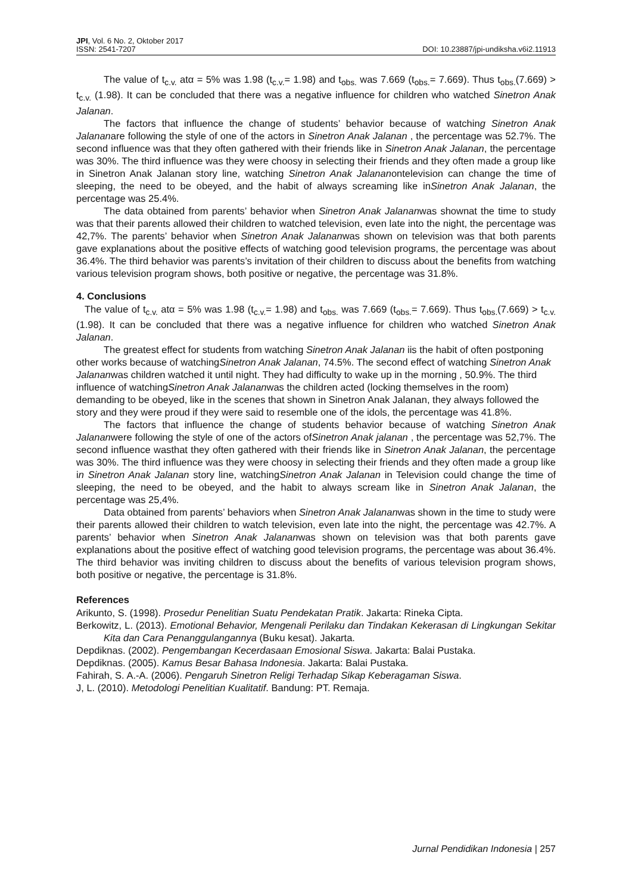JPI, Vol. 6 No. 2, Oktober 2017
ISSN: 2541-7207
DOI: 10.23887/jpi-undiksha.v6i2.11913
The value of t<sub>c.v.</sub> atα = 5% was 1.98 (t<sub>c.v.</sub>= 1.98) and t<sub>obs.</sub> was 7.669 (t<sub>obs.</sub>= 7.669). Thus t<sub>obs.</sub>(7.669) > t<sub>c.v.</sub> (1.98). It can be concluded that there was a negative influence for children who watched Sinetron Anak Jalanan.
The factors that influence the change of students’ behavior because of watching Sinetron Anak Jalananare following the style of one of the actors in Sinetron Anak Jalanan , the percentage was 52.7%. The second influence was that they often gathered with their friends like in Sinetron Anak Jalanan, the percentage was 30%. The third influence was they were choosy in selecting their friends and they often made a group like in Sinetron Anak Jalanan story line, watching Sinetron Anak Jalananontelevision can change the time of sleeping, the need to be obeyed, and the habit of always screaming like inSinetron Anak Jalanan, the percentage was 25.4%.
The data obtained from parents’ behavior when Sinetron Anak Jalananwas shownat the time to study was that their parents allowed their children to watched television, even late into the night, the percentage was 42,7%. The parents’ behavior when Sinetron Anak Jalananwas shown on television was that both parents gave explanations about the positive effects of watching good television programs, the percentage was about 36.4%. The third behavior was parents’s invitation of their children to discuss about the benefits from watching various television program shows, both positive or negative, the percentage was 31.8%.
4. Conclusions
The value of t<sub>c.v.</sub> atα = 5% was 1.98 (t<sub>c.v.</sub>= 1.98) and t<sub>obs.</sub> was 7.669 (t<sub>obs.</sub>= 7.669). Thus t<sub>obs.</sub>(7.669) > t<sub>c.v.</sub> (1.98). It can be concluded that there was a negative influence for children who watched Sinetron Anak Jalanan.
The greatest effect for students from watching Sinetron Anak Jalanan iis the habit of often postponing other works because of watchingSinetron Anak Jalanan, 74.5%. The second effect of watching Sinetron Anak Jalananwas children watched it until night. They had difficulty to wake up in the morning , 50.9%. The third influence of watchingSinetron Anak Jalananwas the children acted (locking themselves in the room) demanding to be obeyed, like in the scenes that shown in Sinetron Anak Jalanan, they always followed the story and they were proud if they were said to resemble one of the idols, the percentage was 41.8%.
The factors that influence the change of students behavior because of watching Sinetron Anak Jalananwere following the style of one of the actors ofSinetron Anak jalanan , the percentage was 52,7%. The second influence wasthat they often gathered with their friends like in Sinetron Anak Jalanan, the percentage was 30%. The third influence was they were choosy in selecting their friends and they often made a group like in Sinetron Anak Jalanan story line, watchingSinetron Anak Jalanan in Television could change the time of sleeping, the need to be obeyed, and the habit to always scream like in Sinetron Anak Jalanan, the percentage was 25,4%.
Data obtained from parents’ behaviors when Sinetron Anak Jalananwas shown in the time to study were their parents allowed their children to watch television, even late into the night, the percentage was 42.7%. A parents’ behavior when Sinetron Anak Jalananwas shown on television was that both parents gave explanations about the positive effect of watching good television programs, the percentage was about 36.4%. The third behavior was inviting children to discuss about the benefits of various television program shows, both positive or negative, the percentage is 31.8%.
References
Arikunto, S. (1998). Prosedur Penelitian Suatu Pendekatan Pratik. Jakarta: Rineka Cipta.
Berkowitz, L. (2013). Emotional Behavior, Mengenali Perilaku dan Tindakan Kekerasan di Lingkungan Sekitar Kita dan Cara Penanggulangannya (Buku kesat). Jakarta.
Depdiknas. (2002). Pengembangan Kecerdasaan Emosional Siswa. Jakarta: Balai Pustaka.
Depdiknas. (2005). Kamus Besar Bahasa Indonesia. Jakarta: Balai Pustaka.
Fahirah, S. A.-A. (2006). Pengaruh Sinetron Religi Terhadap Sikap Keberagaman Siswa.
J, L. (2010). Metodologi Penelitian Kualitatif. Bandung: PT. Remaja.
Jurnal Pendidikan Indonesia | 257